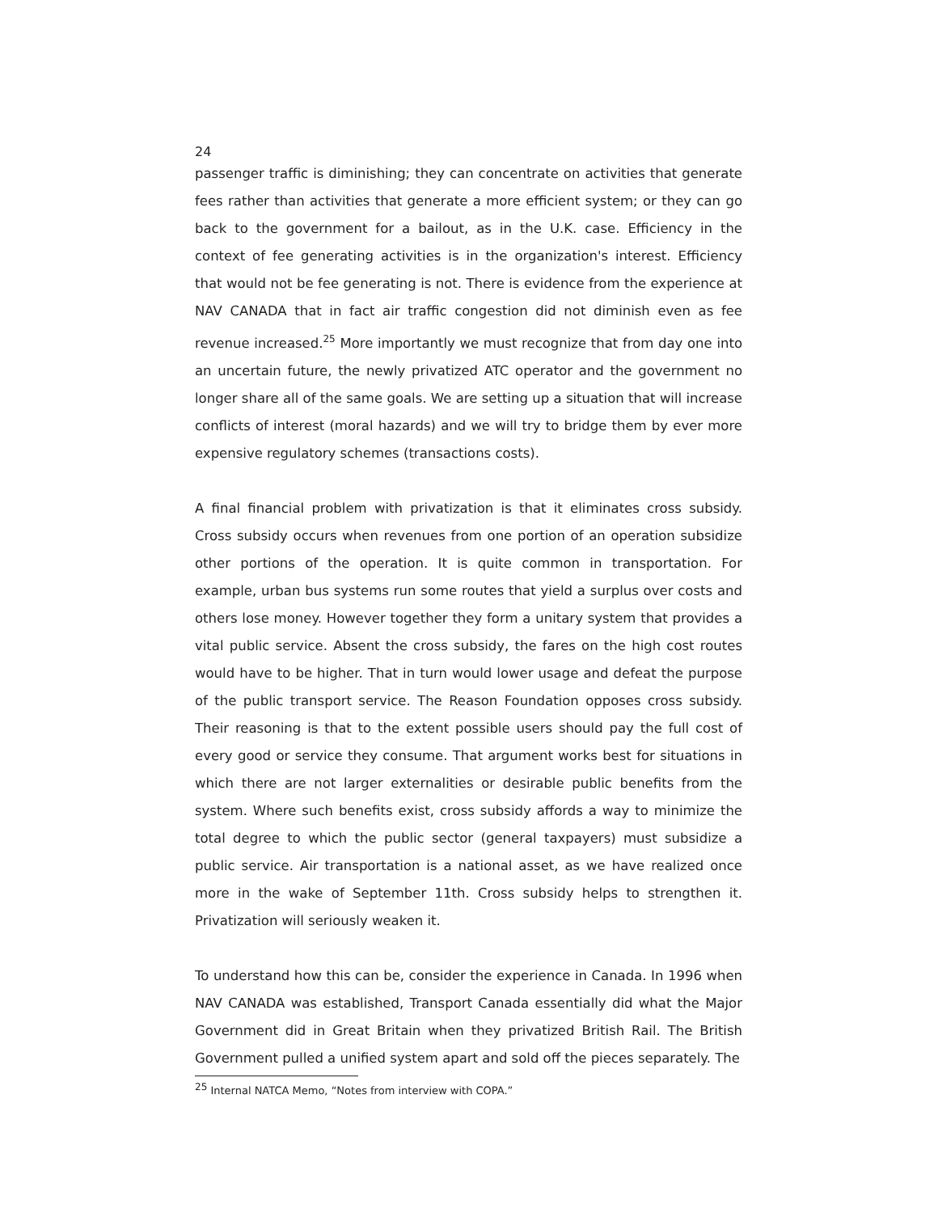24
passenger traffic is diminishing; they can concentrate on activities that generate fees rather than activities that generate a more efficient system; or they can go back to the government for a bailout, as in the U.K. case. Efficiency in the context of fee generating activities is in the organization's interest. Efficiency that would not be fee generating is not. There is evidence from the experience at NAV CANADA that in fact air traffic congestion did not diminish even as fee revenue increased.<sup>25</sup> More importantly we must recognize that from day one into an uncertain future, the newly privatized ATC operator and the government no longer share all of the same goals. We are setting up a situation that will increase conflicts of interest (moral hazards) and we will try to bridge them by ever more expensive regulatory schemes (transactions costs).
A final financial problem with privatization is that it eliminates cross subsidy. Cross subsidy occurs when revenues from one portion of an operation subsidize other portions of the operation. It is quite common in transportation. For example, urban bus systems run some routes that yield a surplus over costs and others lose money. However together they form a unitary system that provides a vital public service. Absent the cross subsidy, the fares on the high cost routes would have to be higher. That in turn would lower usage and defeat the purpose of the public transport service. The Reason Foundation opposes cross subsidy. Their reasoning is that to the extent possible users should pay the full cost of every good or service they consume. That argument works best for situations in which there are not larger externalities or desirable public benefits from the system. Where such benefits exist, cross subsidy affords a way to minimize the total degree to which the public sector (general taxpayers) must subsidize a public service. Air transportation is a national asset, as we have realized once more in the wake of September 11th. Cross subsidy helps to strengthen it. Privatization will seriously weaken it.
To understand how this can be, consider the experience in Canada. In 1996 when NAV CANADA was established, Transport Canada essentially did what the Major Government did in Great Britain when they privatized British Rail. The British Government pulled a unified system apart and sold off the pieces separately. The
<sup>25</sup> Internal NATCA Memo, “Notes from interview with COPA.”